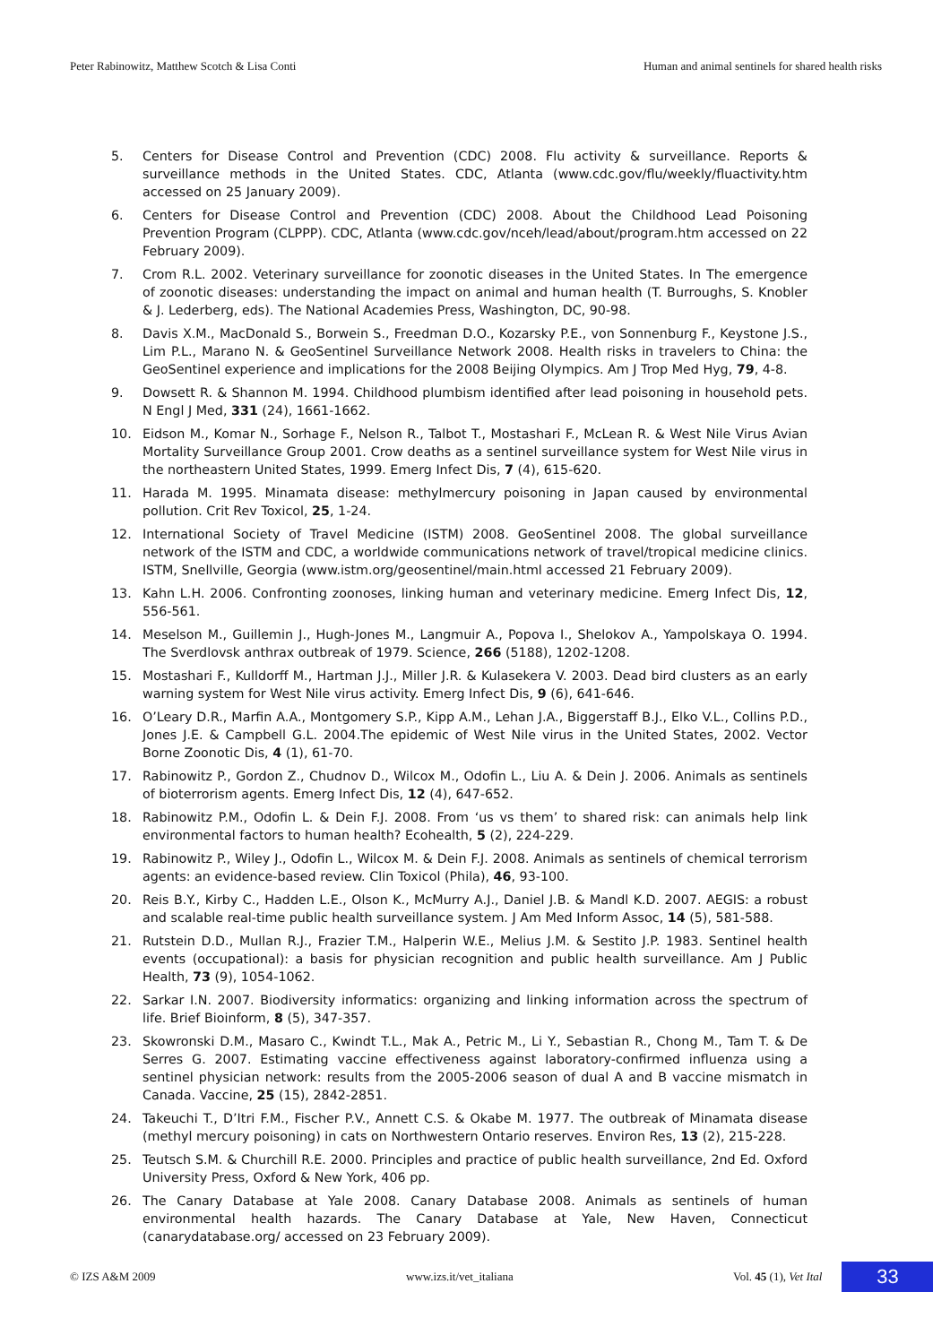Peter Rabinowitz, Matthew Scotch & Lisa Conti Human and animal sentinels for shared health risks
5. Centers for Disease Control and Prevention (CDC) 2008. Flu activity & surveillance. Reports & surveillance methods in the United States. CDC, Atlanta (www.cdc.gov/flu/weekly/fluactivity.htm accessed on 25 January 2009).
6. Centers for Disease Control and Prevention (CDC) 2008. About the Childhood Lead Poisoning Prevention Program (CLPPP). CDC, Atlanta (www.cdc.gov/nceh/lead/about/program.htm accessed on 22 February 2009).
7. Crom R.L. 2002. Veterinary surveillance for zoonotic diseases in the United States. In The emergence of zoonotic diseases: understanding the impact on animal and human health (T. Burroughs, S. Knobler & J. Lederberg, eds). The National Academies Press, Washington, DC, 90-98.
8. Davis X.M., MacDonald S., Borwein S., Freedman D.O., Kozarsky P.E., von Sonnenburg F., Keystone J.S., Lim P.L., Marano N. & GeoSentinel Surveillance Network 2008. Health risks in travelers to China: the GeoSentinel experience and implications for the 2008 Beijing Olympics. Am J Trop Med Hyg, 79, 4-8.
9. Dowsett R. & Shannon M. 1994. Childhood plumbism identified after lead poisoning in household pets. N Engl J Med, 331 (24), 1661-1662.
10. Eidson M., Komar N., Sorhage F., Nelson R., Talbot T., Mostashari F., McLean R. & West Nile Virus Avian Mortality Surveillance Group 2001. Crow deaths as a sentinel surveillance system for West Nile virus in the northeastern United States, 1999. Emerg Infect Dis, 7 (4), 615-620.
11. Harada M. 1995. Minamata disease: methylmercury poisoning in Japan caused by environmental pollution. Crit Rev Toxicol, 25, 1-24.
12. International Society of Travel Medicine (ISTM) 2008. GeoSentinel 2008. The global surveillance network of the ISTM and CDC, a worldwide communications network of travel/tropical medicine clinics. ISTM, Snellville, Georgia (www.istm.org/geosentinel/main.html accessed 21 February 2009).
13. Kahn L.H. 2006. Confronting zoonoses, linking human and veterinary medicine. Emerg Infect Dis, 12, 556-561.
14. Meselson M., Guillemin J., Hugh-Jones M., Langmuir A., Popova I., Shelokov A., Yampolskaya O. 1994. The Sverdlovsk anthrax outbreak of 1979. Science, 266 (5188), 1202-1208.
15. Mostashari F., Kulldorff M., Hartman J.J., Miller J.R. & Kulasekera V. 2003. Dead bird clusters as an early warning system for West Nile virus activity. Emerg Infect Dis, 9 (6), 641-646.
16. O’Leary D.R., Marfin A.A., Montgomery S.P., Kipp A.M., Lehan J.A., Biggerstaff B.J., Elko V.L., Collins P.D., Jones J.E. & Campbell G.L. 2004.The epidemic of West Nile virus in the United States, 2002. Vector Borne Zoonotic Dis, 4 (1), 61-70.
17. Rabinowitz P., Gordon Z., Chudnov D., Wilcox M., Odofin L., Liu A. & Dein J. 2006. Animals as sentinels of bioterrorism agents. Emerg Infect Dis, 12 (4), 647-652.
18. Rabinowitz P.M., Odofin L. & Dein F.J. 2008. From ‘us vs them’ to shared risk: can animals help link environmental factors to human health? Ecohealth, 5 (2), 224-229.
19. Rabinowitz P., Wiley J., Odofin L., Wilcox M. & Dein F.J. 2008. Animals as sentinels of chemical terrorism agents: an evidence-based review. Clin Toxicol (Phila), 46, 93-100.
20. Reis B.Y., Kirby C., Hadden L.E., Olson K., McMurry A.J., Daniel J.B. & Mandl K.D. 2007. AEGIS: a robust and scalable real-time public health surveillance system. J Am Med Inform Assoc, 14 (5), 581-588.
21. Rutstein D.D., Mullan R.J., Frazier T.M., Halperin W.E., Melius J.M. & Sestito J.P. 1983. Sentinel health events (occupational): a basis for physician recognition and public health surveillance. Am J Public Health, 73 (9), 1054-1062.
22. Sarkar I.N. 2007. Biodiversity informatics: organizing and linking information across the spectrum of life. Brief Bioinform, 8 (5), 347-357.
23. Skowronski D.M., Masaro C., Kwindt T.L., Mak A., Petric M., Li Y., Sebastian R., Chong M., Tam T. & De Serres G. 2007. Estimating vaccine effectiveness against laboratory-confirmed influenza using a sentinel physician network: results from the 2005-2006 season of dual A and B vaccine mismatch in Canada. Vaccine, 25 (15), 2842-2851.
24. Takeuchi T., D’Itri F.M., Fischer P.V., Annett C.S. & Okabe M. 1977. The outbreak of Minamata disease (methyl mercury poisoning) in cats on Northwestern Ontario reserves. Environ Res, 13 (2), 215-228.
25. Teutsch S.M. & Churchill R.E. 2000. Principles and practice of public health surveillance, 2nd Ed. Oxford University Press, Oxford & New York, 406 pp.
26. The Canary Database at Yale 2008. Canary Database 2008. Animals as sentinels of human environmental health hazards. The Canary Database at Yale, New Haven, Connecticut (canarydatabase.org/ accessed on 23 February 2009).
© IZS A&M 2009 www.izs.it/vet_italiana Vol. 45 (1), Vet Ital 33